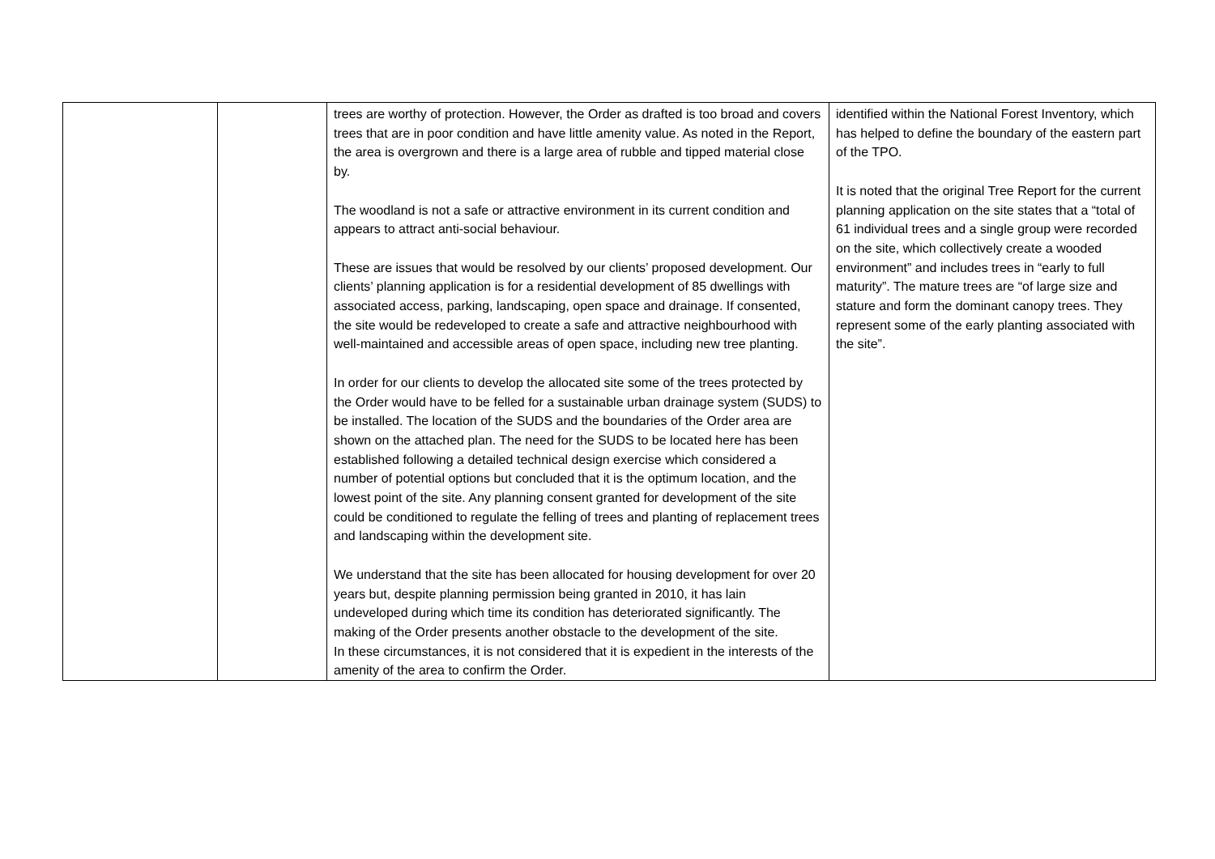| | | trees are worthy of protection. However, the Order as drafted is too broad and covers trees that are in poor condition and have little amenity value. As noted in the Report, the area is overgrown and there is a large area of rubble and tipped material close by. The woodland is not a safe or attractive environment in its current condition and appears to attract anti-social behaviour. These are issues that would be resolved by our clients’ proposed development. Our clients’ planning application is for a residential development of 85 dwellings with associated access, parking, landscaping, open space and drainage. If consented, the site would be redeveloped to create a safe and attractive neighbourhood with well-maintained and accessible areas of open space, including new tree planting. In order for our clients to develop the allocated site some of the trees protected by the Order would have to be felled for a sustainable urban drainage system (SUDS) to be installed. The location of the SUDS and the boundaries of the Order area are shown on the attached plan. The need for the SUDS to be located here has been established following a detailed technical design exercise which considered a number of potential options but concluded that it is the optimum location, and the lowest point of the site. Any planning consent granted for development of the site could be conditioned to regulate the felling of trees and planting of replacement trees and landscaping within the development site. We understand that the site has been allocated for housing development for over 20 years but, despite planning permission being granted in 2010, it has lain undeveloped during which time its condition has deteriorated significantly. The making of the Order presents another obstacle to the development of the site. In these circumstances, it is not considered that it is expedient in the interests of the amenity of the area to confirm the Order. | identified within the National Forest Inventory, which has helped to define the boundary of the eastern part of the TPO. It is noted that the original Tree Report for the current planning application on the site states that a “total of 61 individual trees and a single group were recorded on the site, which collectively create a wooded environment” and includes trees in “early to full maturity”. The mature trees are “of large size and stature and form the dominant canopy trees. They represent some of the early planting associated with the site”. |